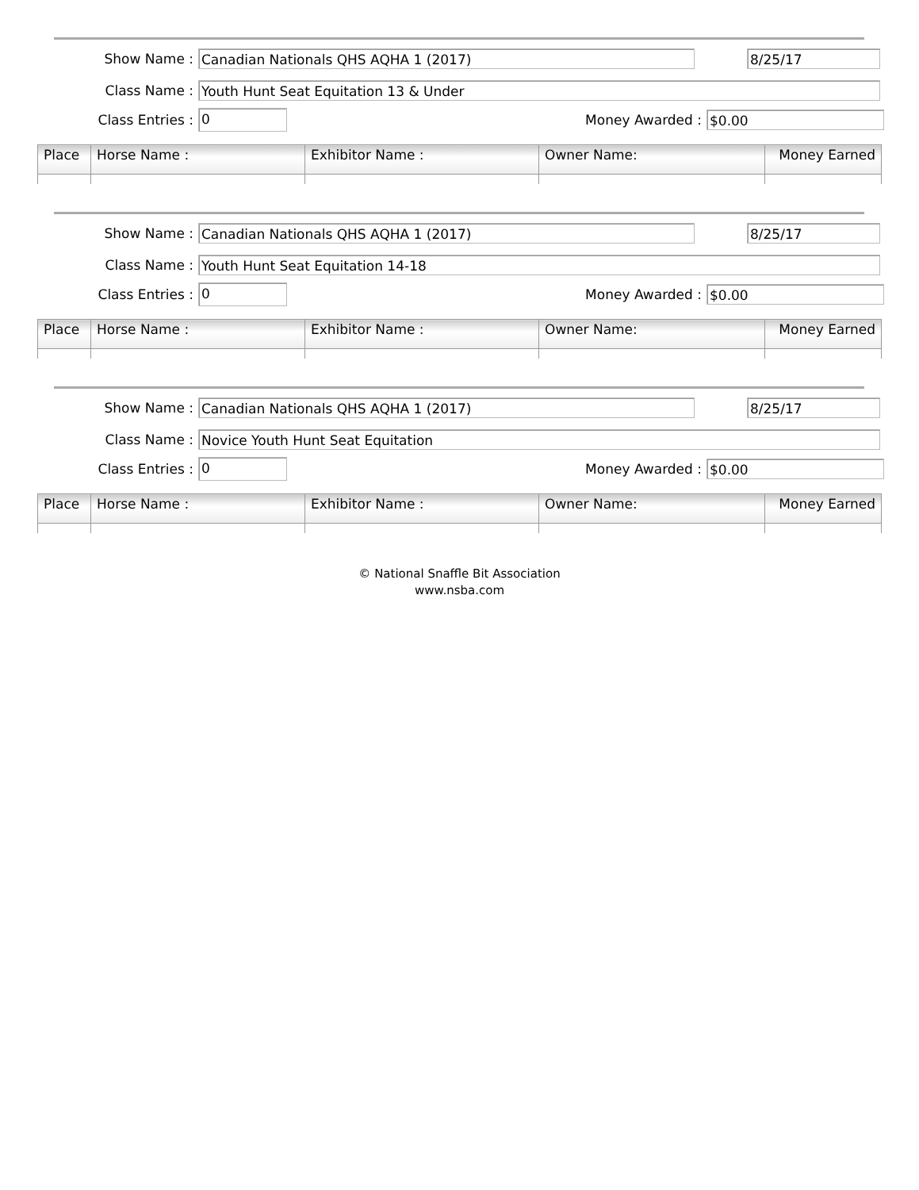Show Name :
Canadian Nationals QHS AQHA 1 (2017) 8/25/17
Class Name :
Youth Hunt Seat Equitation 13 & Under
Class Entries :
0
Money Awarded :
$0.00
| Place | Horse Name : | Exhibitor Name : | Owner Name: | Money Earned |
| --- | --- | --- | --- | --- |
Show Name :
Canadian Nationals QHS AQHA 1 (2017) 8/25/17
Class Name :
Youth Hunt Seat Equitation 14-18
Class Entries :
0
Money Awarded :
$0.00
| Place | Horse Name : | Exhibitor Name : | Owner Name: | Money Earned |
| --- | --- | --- | --- | --- |
Show Name :
Canadian Nationals QHS AQHA 1 (2017) 8/25/17
Class Name :
Novice Youth Hunt Seat Equitation
Class Entries :
0
Money Awarded :
$0.00
| Place | Horse Name : | Exhibitor Name : | Owner Name: | Money Earned |
| --- | --- | --- | --- | --- |
© National Snaffle Bit Association
www.nsba.com